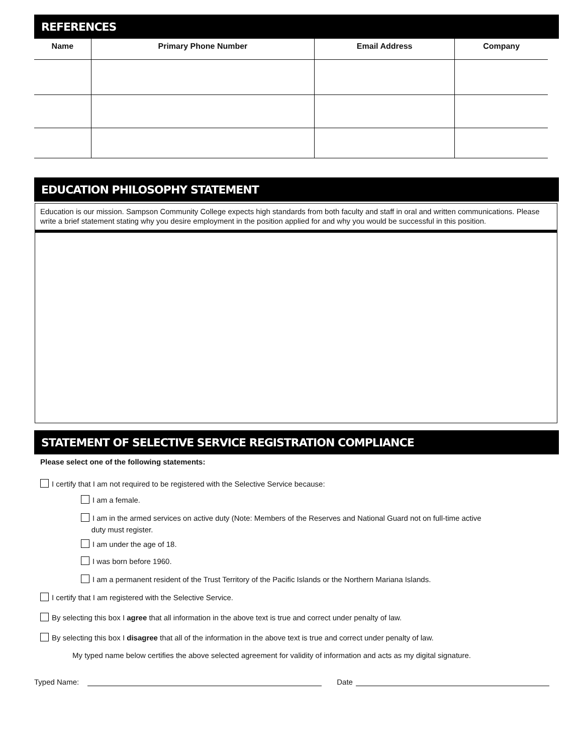REFERENCES
| Name | Primary Phone Number | Email Address | Company |
| --- | --- | --- | --- |
EDUCATION PHILOSOPHY STATEMENT
Education is our mission. Sampson Community College expects high standards from both faculty and staff in oral and written communications. Please write a brief statement stating why you desire employment in the position applied for and why you would be successful in this position.
STATEMENT OF SELECTIVE SERVICE REGISTRATION COMPLIANCE
Please select one of the following statements:
I certify that I am not required to be registered with the Selective Service because:
I am a female.
I am in the armed services on active duty (Note: Members of the Reserves and National Guard not on full-time active
duty must register.
I am under the age of 18.
I was born before 1960.
I am a permanent resident of the Trust Territory of the Pacific Islands or the Northern Mariana Islands.
I certify that I am registered with the Selective Service.
By selecting this box I agree that all information in the above text is true and correct under penalty of law.
By selecting this box I disagree that all of the information in the above text is true and correct under penalty of law.
My typed name below certifies the above selected agreement for validity of information and acts as my digital signature.
Typed Name: Date